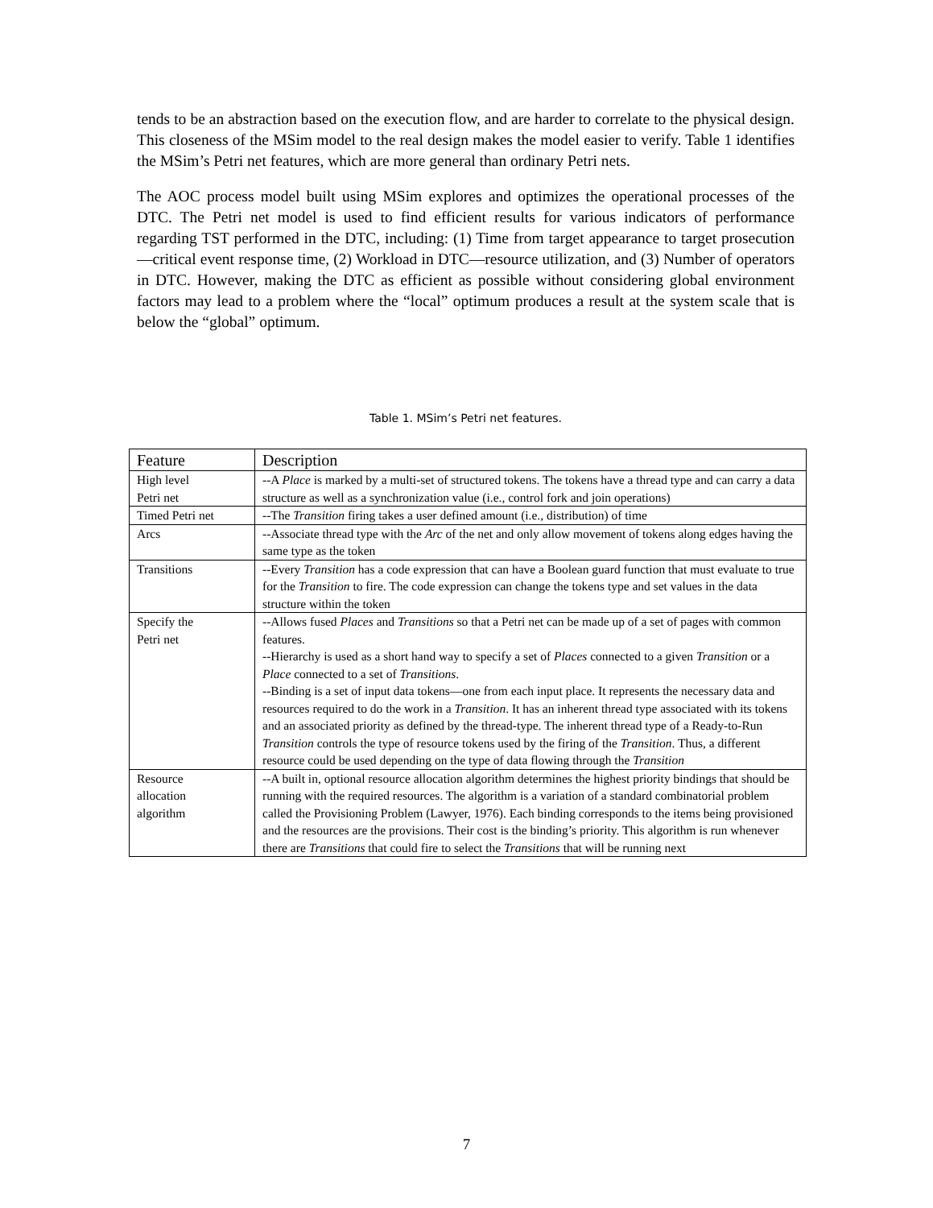tends to be an abstraction based on the execution flow, and are harder to correlate to the physical design. This closeness of the MSim model to the real design makes the model easier to verify. Table 1 identifies the MSim’s Petri net features, which are more general than ordinary Petri nets.
The AOC process model built using MSim explores and optimizes the operational processes of the DTC. The Petri net model is used to find efficient results for various indicators of performance regarding TST performed in the DTC, including: (1) Time from target appearance to target prosecution—critical event response time, (2) Workload in DTC—resource utilization, and (3) Number of operators in DTC. However, making the DTC as efficient as possible without considering global environment factors may lead to a problem where the “local” optimum produces a result at the system scale that is below the “global” optimum.
Table 1. MSim’s Petri net features.
| Feature | Description |
| --- | --- |
| High level Petri net | --A Place is marked by a multi-set of structured tokens. The tokens have a thread type and can carry a data structure as well as a synchronization value (i.e., control fork and join operations) |
| Timed Petri net | --The Transition firing takes a user defined amount (i.e., distribution) of time |
| Arcs | --Associate thread type with the Arc of the net and only allow movement of tokens along edges having the same type as the token |
| Transitions | --Every Transition has a code expression that can have a Boolean guard function that must evaluate to true for the Transition to fire. The code expression can change the tokens type and set values in the data structure within the token |
| Specify the Petri net | --Allows fused Places and Transitions so that a Petri net can be made up of a set of pages with common features. --Hierarchy is used as a short hand way to specify a set of Places connected to a given Transition or a Place connected to a set of Transitions . --Binding is a set of input data tokens—one from each input place. It represents the necessary data and resources required to do the work in a Transition . It has an inherent thread type associated with its tokens and an associated priority as defined by the thread-type. The inherent thread type of a Ready-to-Run Transition controls the type of resource tokens used by the firing of the Transition . Thus, a different resource could be used depending on the type of data flowing through the Transition |
| Resource allocation algorithm | --A built in, optional resource allocation algorithm determines the highest priority bindings that should be running with the required resources. The algorithm is a variation of a standard combinatorial problem called the Provisioning Problem (Lawyer, 1976). Each binding corresponds to the items being provisioned and the resources are the provisions. Their cost is the binding’s priority. This algorithm is run whenever there are Transitions that could fire to select the Transitions that will be running next |
7